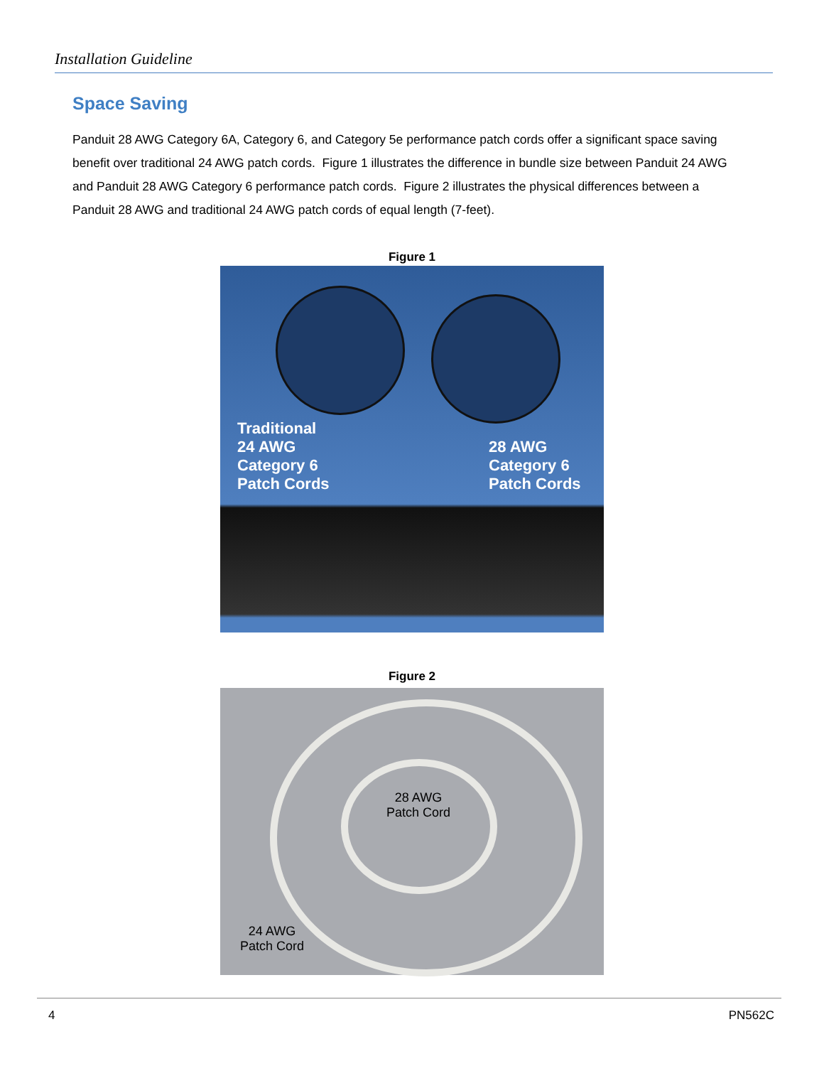Installation Guideline
Space Saving
Panduit 28 AWG Category 6A, Category 6, and Category 5e performance patch cords offer a significant space saving benefit over traditional 24 AWG patch cords. Figure 1 illustrates the difference in bundle size between Panduit 24 AWG and Panduit 28 AWG Category 6 performance patch cords. Figure 2 illustrates the physical differences between a Panduit 28 AWG and traditional 24 AWG patch cords of equal length (7-feet).
Figure 1
Traditional
24 AWG
Category 6
Patch Cords
28 AWG
Category 6
Patch Cords
Figure 2
28 AWG
Patch Cord
24 AWG
Patch Cord
4 PN562C